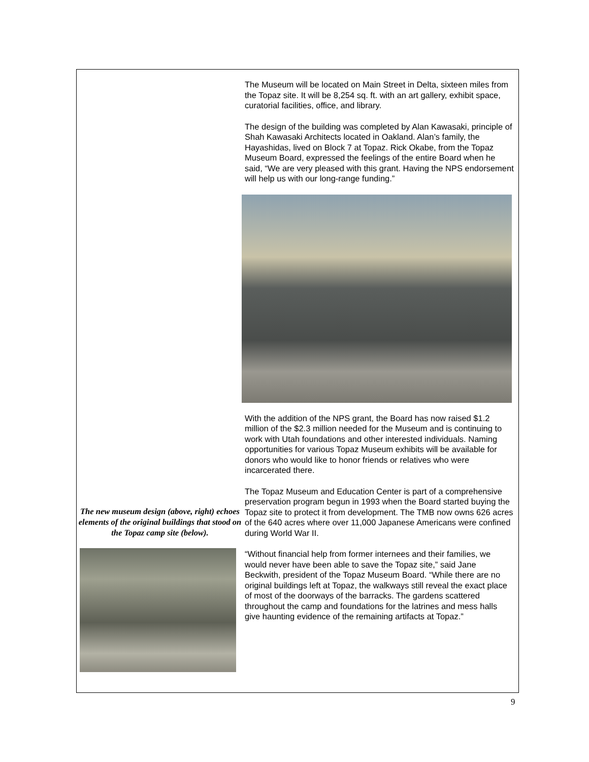The new museum design (above, right) echoes elements of the original buildings that stood on the Topaz camp site (below).
The Museum will be located on Main Street in Delta, sixteen miles from the Topaz site. It will be 8,254 sq. ft. with an art gallery, exhibit space, curatorial facilities, office, and library.
The design of the building was completed by Alan Kawasaki, principle of Shah Kawasaki Architects located in Oakland. Alan’s family, the Hayashidas, lived on Block 7 at Topaz. Rick Okabe, from the Topaz Museum Board, expressed the feelings of the entire Board when he said, “We are very pleased with this grant. Having the NPS endorsement will help us with our long-range funding.”
With the addition of the NPS grant, the Board has now raised $1.2 million of the $2.3 million needed for the Museum and is continuing to work with Utah foundations and other interested individuals. Naming opportunities for various Topaz Museum exhibits will be available for donors who would like to honor friends or relatives who were incarcerated there.
The Topaz Museum and Education Center is part of a comprehensive preservation program begun in 1993 when the Board started buying the Topaz site to protect it from development. The TMB now owns 626 acres of the 640 acres where over 11,000 Japanese Americans were confined during World War II.
“Without financial help from former internees and their families, we would never have been able to save the Topaz site,” said Jane Beckwith, president of the Topaz Museum Board. “While there are no original buildings left at Topaz, the walkways still reveal the exact place of most of the doorways of the barracks. The gardens scattered throughout the camp and foundations for the latrines and mess halls give haunting evidence of the remaining artifacts at Topaz.”
9